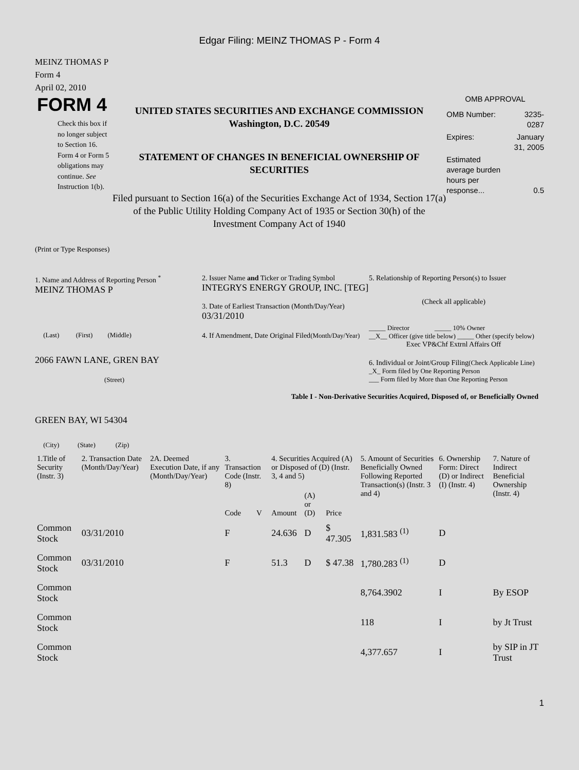Edgar Filing: MEINZ THOMAS P - Form 4
MEINZ THOMAS P
Form 4
April 02, 2010
FORM 4
Check this box if no longer subject to Section 16. Form 4 or Form 5 obligations may continue. See Instruction 1(b).
UNITED STATES SECURITIES AND EXCHANGE COMMISSION
Washington, D.C. 20549
STATEMENT OF CHANGES IN BENEFICIAL OWNERSHIP OF SECURITIES
Filed pursuant to Section 16(a) of the Securities Exchange Act of 1934, Section 17(a) of the Public Utility Holding Company Act of 1935 or Section 30(h) of the Investment Company Act of 1940
OMB APPROVAL
| OMB Number: | 3235-0287 |
| Expires: | January 31, 2005 |
| Estimated average burden hours per response... | 0.5 |
(Print or Type Responses)
1. Name and Address of Reporting Person <sup>*</sup>
MEINZ THOMAS P
(Last) (First) (Middle)
2066 FAWN LANE, GREN BAY
(Street)
GREEN BAY, WI 54304
(City) (State) (Zip)
2. Issuer Name and Ticker or Trading Symbol
INTEGRYS ENERGY GROUP, INC. [TEG]
3. Date of Earliest Transaction (Month/Day/Year)
03/31/2010
4. If Amendment, Date Original Filed(Month/Day/Year)
5. Relationship of Reporting Person(s) to Issuer
(Check all applicable)
_____ Director _____ 10% Owner
__X__ Officer (give title below) _____ Other (specify below)
Exec VP&Chf Extrnl Affairs Off
6. Individual or Joint/Group Filing(Check Applicable Line)
_X_ Form filed by One Reporting Person
___ Form filed by More than One Reporting Person
Table I - Non-Derivative Securities Acquired, Disposed of, or Beneficially Owned
| 1.Title of Security (Instr. 3) | 2. Transaction Date (Month/Day/Year) | 2A. Deemed Execution Date, if any (Month/Day/Year) | 3. Transaction Code (Instr. 8) | | 4. Securities Acquired (A) or Disposed of (D) (Instr. 3, 4 and 5) | | | 5. Amount of Securities Beneficially Owned Following Reported Transaction(s) (Instr. 3 and 4) | 6. Ownership Form: Direct (D) or Indirect (I) (Instr. 4) | 7. Nature of Indirect Beneficial Ownership (Instr. 4) |
| --- | --- | --- | --- | --- | --- | --- | --- | --- | --- | --- |
| | | | Code | V | Amount | (A) or (D) | Price | | | |
| Common Stock | 03/31/2010 | | F | | 24.636 | D | $ 47.305 | 1,831.583 <sup>(1)</sup> | D | |
| Common Stock | 03/31/2010 | | F | | 51.3 | D | $ 47.38 | 1,780.283 <sup>(1)</sup> | D | |
| Common Stock | | | | | | | | 8,764.3902 | I | By ESOP |
| Common Stock | | | | | | | | 118 | I | by Jt Trust |
| Common Stock | | | | | | | | 4,377.657 | I | by SIP in JT Trust |
1